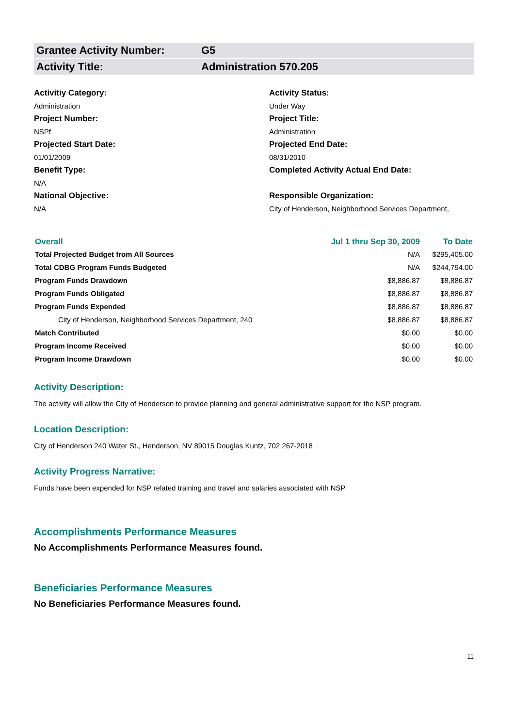Grantee Activity Number: G5
Activity Title: Administration 570.205
Activitiy Category:
Administration
Activity Status:
Under Way
Project Number:
NSPf
Project Title:
Administration
Projected Start Date:
01/01/2009
Projected End Date:
08/31/2010
Benefit Type:
N/A
Completed Activity Actual End Date:
National Objective:
N/A
Responsible Organization:
City of Henderson, Neighborhood Services Department,
| Overall | Jul 1 thru Sep 30, 2009 | To Date |
| --- | --- | --- |
| Total Projected Budget from All Sources | N/A | $295,405.00 |
| Total CDBG Program Funds Budgeted | N/A | $244,794.00 |
| Program Funds Drawdown | $8,886.87 | $8,886.87 |
| Program Funds Obligated | $8,886.87 | $8,886.87 |
| Program Funds Expended | $8,886.87 | $8,886.87 |
| City of Henderson, Neighborhood Services Department, 240 | $8,886.87 | $8,886.87 |
| Match Contributed | $0.00 | $0.00 |
| Program Income Received | $0.00 | $0.00 |
| Program Income Drawdown | $0.00 | $0.00 |
Activity Description:
The activity will allow the City of Henderson to provide planning and general administrative support for the NSP program.
Location Description:
City of Henderson 240 Water St., Henderson, NV 89015 Douglas Kuntz, 702 267-2018
Activity Progress Narrative:
Funds have been expended for NSP related training and travel and salaries associated with NSP
Accomplishments Performance Measures
No Accomplishments Performance Measures found.
Beneficiaries Performance Measures
No Beneficiaries Performance Measures found.
11